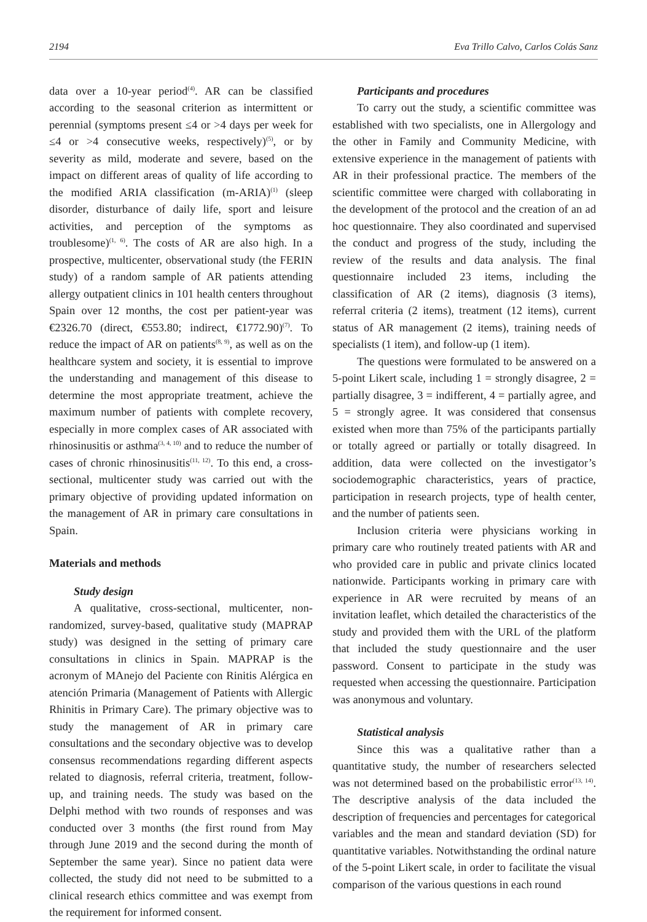2194 Eva Trillo Calvo, Carlos Colás Sanz
data over a 10-year period<sup>(4)</sup>. AR can be classified according to the seasonal criterion as intermittent or perennial (symptoms present ≤4 or >4 days per week for ≤4 or >4 consecutive weeks, respectively)<sup>(5)</sup>, or by severity as mild, moderate and severe, based on the impact on different areas of quality of life according to the modified ARIA classification (m-ARIA)<sup>(1)</sup> (sleep disorder, disturbance of daily life, sport and leisure activities, and perception of the symptoms as troublesome)<sup>(1, 6)</sup>. The costs of AR are also high. In a prospective, multicenter, observational study (the FERIN study) of a random sample of AR patients attending allergy outpatient clinics in 101 health centers throughout Spain over 12 months, the cost per patient-year was €2326.70 (direct, €553.80; indirect, €1772.90)<sup>(7)</sup>. To reduce the impact of AR on patients<sup>(8, 9)</sup>, as well as on the healthcare system and society, it is essential to improve the understanding and management of this disease to determine the most appropriate treatment, achieve the maximum number of patients with complete recovery, especially in more complex cases of AR associated with rhinosinusitis or asthma<sup>(3, 4, 10)</sup> and to reduce the number of cases of chronic rhinosinusitis<sup>(11, 12)</sup>. To this end, a cross-sectional, multicenter study was carried out with the primary objective of providing updated information on the management of AR in primary care consultations in Spain.
Materials and methods
Study design
A qualitative, cross-sectional, multicenter, non-randomized, survey-based, qualitative study (MAPRAP study) was designed in the setting of primary care consultations in clinics in Spain. MAPRAP is the acronym of MAnejo del Paciente con Rinitis Alérgica en atención Primaria (Management of Patients with Allergic Rhinitis in Primary Care). The primary objective was to study the management of AR in primary care consultations and the secondary objective was to develop consensus recommendations regarding different aspects related to diagnosis, referral criteria, treatment, follow-up, and training needs. The study was based on the Delphi method with two rounds of responses and was conducted over 3 months (the first round from May through June 2019 and the second during the month of September the same year). Since no patient data were collected, the study did not need to be submitted to a clinical research ethics committee and was exempt from the requirement for informed consent.
Participants and procedures
To carry out the study, a scientific committee was established with two specialists, one in Allergology and the other in Family and Community Medicine, with extensive experience in the management of patients with AR in their professional practice. The members of the scientific committee were charged with collaborating in the development of the protocol and the creation of an ad hoc questionnaire. They also coordinated and supervised the conduct and progress of the study, including the review of the results and data analysis. The final questionnaire included 23 items, including the classification of AR (2 items), diagnosis (3 items), referral criteria (2 items), treatment (12 items), current status of AR management (2 items), training needs of specialists (1 item), and follow-up (1 item).
The questions were formulated to be answered on a 5-point Likert scale, including 1 = strongly disagree, 2 = partially disagree, 3 = indifferent, 4 = partially agree, and 5 = strongly agree. It was considered that consensus existed when more than 75% of the participants partially or totally agreed or partially or totally disagreed. In addition, data were collected on the investigator’s sociodemographic characteristics, years of practice, participation in research projects, type of health center, and the number of patients seen.
Inclusion criteria were physicians working in primary care who routinely treated patients with AR and who provided care in public and private clinics located nationwide. Participants working in primary care with experience in AR were recruited by means of an invitation leaflet, which detailed the characteristics of the study and provided them with the URL of the platform that included the study questionnaire and the user password. Consent to participate in the study was requested when accessing the questionnaire. Participation was anonymous and voluntary.
Statistical analysis
Since this was a qualitative rather than a quantitative study, the number of researchers selected was not determined based on the probabilistic error<sup>(13, 14)</sup>. The descriptive analysis of the data included the description of frequencies and percentages for categorical variables and the mean and standard deviation (SD) for quantitative variables. Notwithstanding the ordinal nature of the 5-point Likert scale, in order to facilitate the visual comparison of the various questions in each round